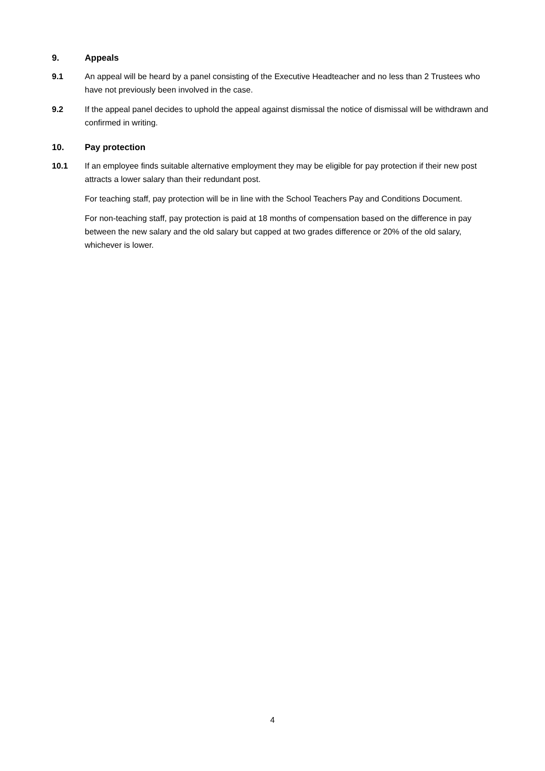9. Appeals
9.1 An appeal will be heard by a panel consisting of the Executive Headteacher and no less than 2 Trustees who have not previously been involved in the case.
9.2 If the appeal panel decides to uphold the appeal against dismissal the notice of dismissal will be withdrawn and confirmed in writing.
10. Pay protection
10.1 If an employee finds suitable alternative employment they may be eligible for pay protection if their new post attracts a lower salary than their redundant post.
For teaching staff, pay protection will be in line with the School Teachers Pay and Conditions Document.
For non-teaching staff, pay protection is paid at 18 months of compensation based on the difference in pay between the new salary and the old salary but capped at two grades difference or 20% of the old salary, whichever is lower.
4